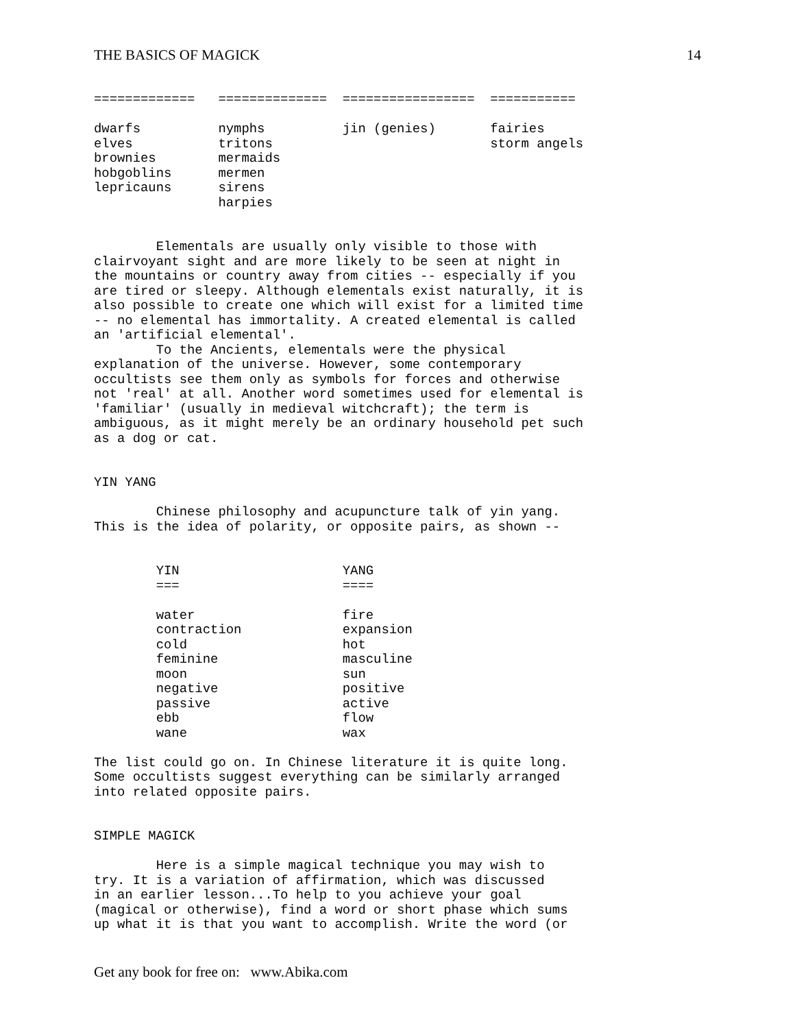THE BASICS OF MAGICK 14
=============   ==============  =================  ===========

dwarfs          nymphs          jin (genies)       fairies
elves           tritons                            storm angels
brownies        mermaids
hobgoblins      mermen
lepricauns      sirens
                harpies


        Elementals are usually only visible to those with
clairvoyant sight and are more likely to be seen at night in
the mountains or country away from cities -- especially if you
are tired or sleepy. Although elementals exist naturally, it is
also possible to create one which will exist for a limited time
-- no elemental has immortality. A created elemental is called
an 'artificial elemental'.
        To the Ancients, elementals were the physical
explanation of the universe. However, some contemporary
occultists see them only as symbols for forces and otherwise
not 'real' at all. Another word sometimes used for elemental is
'familiar' (usually in medieval witchcraft); the term is
ambiguous, as it might merely be an ordinary household pet such
as a dog or cat.


YIN YANG

        Chinese philosophy and acupuncture talk of yin yang.
This is the idea of polarity, or opposite pairs, as shown --


        YIN                     YANG
        ===                     ====

        water                   fire
        contraction             expansion
        cold                    hot
        feminine                masculine
        moon                    sun
        negative                positive
        passive                 active
        ebb                     flow
        wane                    wax

The list could go on. In Chinese literature it is quite long.
Some occultists suggest everything can be similarly arranged
into related opposite pairs.


SIMPLE MAGICK

        Here is a simple magical technique you may wish to
try. It is a variation of affirmation, which was discussed
in an earlier lesson...To help to you achieve your goal
(magical or otherwise), find a word or short phase which sums
up what it is that you want to accomplish. Write the word (or
Get any book for free on: www.Abika.com